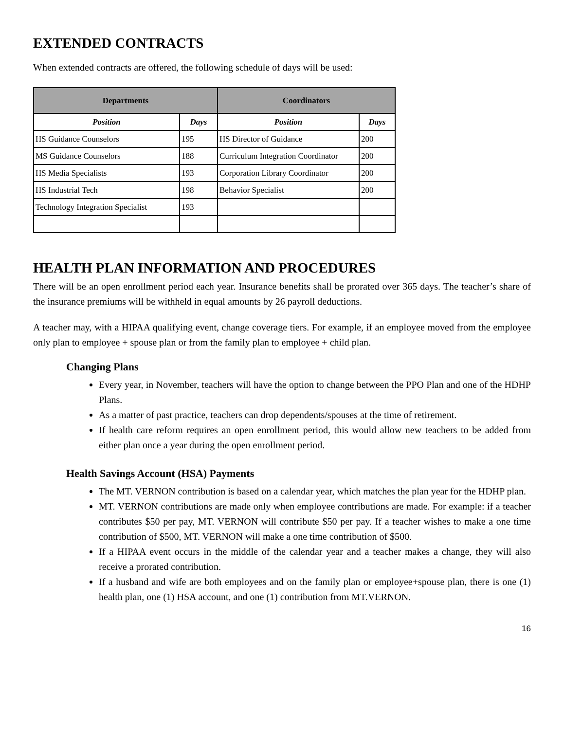EXTENDED CONTRACTS
When extended contracts are offered, the following schedule of days will be used:
| Departments | | Coordinators | |
| --- | --- | --- | --- |
| Position | Days | Position | Days |
| HS Guidance Counselors | 195 | HS Director of Guidance | 200 |
| MS Guidance Counselors | 188 | Curriculum Integration Coordinator | 200 |
| HS Media Specialists | 193 | Corporation Library Coordinator | 200 |
| HS Industrial Tech | 198 | Behavior Specialist | 200 |
| Technology Integration Specialist | 193 | | |
HEALTH PLAN INFORMATION AND PROCEDURES
There will be an open enrollment period each year. Insurance benefits shall be prorated over 365 days. The teacher’s share of the insurance premiums will be withheld in equal amounts by 26 payroll deductions.
A teacher may, with a HIPAA qualifying event, change coverage tiers. For example, if an employee moved from the employee only plan to employee + spouse plan or from the family plan to employee + child plan.
Changing Plans
Every year, in November, teachers will have the option to change between the PPO Plan and one of the HDHP Plans.
As a matter of past practice, teachers can drop dependents/spouses at the time of retirement.
If health care reform requires an open enrollment period, this would allow new teachers to be added from either plan once a year during the open enrollment period.
Health Savings Account (HSA) Payments
The MT. VERNON contribution is based on a calendar year, which matches the plan year for the HDHP plan.
MT. VERNON contributions are made only when employee contributions are made. For example: if a teacher contributes $50 per pay, MT. VERNON will contribute $50 per pay. If a teacher wishes to make a one time contribution of $500, MT. VERNON will make a one time contribution of $500.
If a HIPAA event occurs in the middle of the calendar year and a teacher makes a change, they will also receive a prorated contribution.
If a husband and wife are both employees and on the family plan or employee+spouse plan, there is one (1) health plan, one (1) HSA account, and one (1) contribution from MT.VERNON.
16